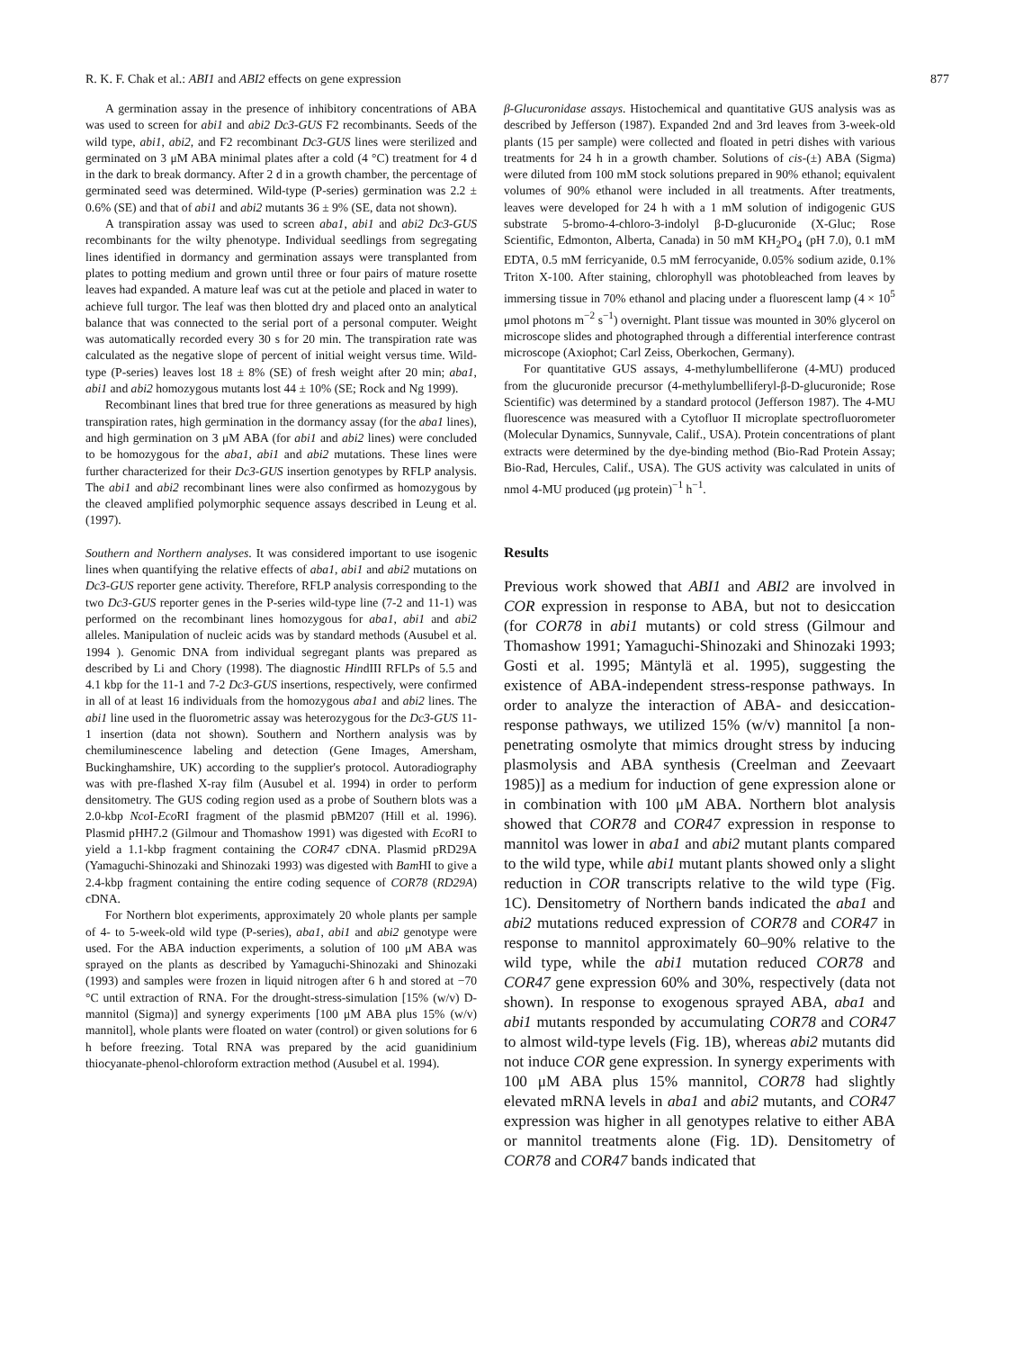R. K. F. Chak et al.: ABI1 and ABI2 effects on gene expression 877
A germination assay in the presence of inhibitory concentrations of ABA was used to screen for abi1 and abi2 Dc3-GUS F2 recombinants. Seeds of the wild type, abi1, abi2, and F2 recombinant Dc3-GUS lines were sterilized and germinated on 3 μM ABA minimal plates after a cold (4 °C) treatment for 4 d in the dark to break dormancy. After 2 d in a growth chamber, the percentage of germinated seed was determined. Wild-type (P-series) germination was 2.2 ± 0.6% (SE) and that of abi1 and abi2 mutants 36 ± 9% (SE, data not shown).
A transpiration assay was used to screen aba1, abi1 and abi2 Dc3-GUS recombinants for the wilty phenotype. Individual seedlings from segregating lines identified in dormancy and germination assays were transplanted from plates to potting medium and grown until three or four pairs of mature rosette leaves had expanded. A mature leaf was cut at the petiole and placed in water to achieve full turgor. The leaf was then blotted dry and placed onto an analytical balance that was connected to the serial port of a personal computer. Weight was automatically recorded every 30 s for 20 min. The transpiration rate was calculated as the negative slope of percent of initial weight versus time. Wild-type (P-series) leaves lost 18 ± 8% (SE) of fresh weight after 20 min; aba1, abi1 and abi2 homozygous mutants lost 44 ± 10% (SE; Rock and Ng 1999).
Recombinant lines that bred true for three generations as measured by high transpiration rates, high germination in the dormancy assay (for the aba1 lines), and high germination on 3 μM ABA (for abi1 and abi2 lines) were concluded to be homozygous for the aba1, abi1 and abi2 mutations. These lines were further characterized for their Dc3-GUS insertion genotypes by RFLP analysis. The abi1 and abi2 recombinant lines were also confirmed as homozygous by the cleaved amplified polymorphic sequence assays described in Leung et al. (1997).
Southern and Northern analyses. It was considered important to use isogenic lines when quantifying the relative effects of aba1, abi1 and abi2 mutations on Dc3-GUS reporter gene activity. Therefore, RFLP analysis corresponding to the two Dc3-GUS reporter genes in the P-series wild-type line (7-2 and 11-1) was performed on the recombinant lines homozygous for aba1, abi1 and abi2 alleles. Manipulation of nucleic acids was by standard methods (Ausubel et al. 1994 ). Genomic DNA from individual segregant plants was prepared as described by Li and Chory (1998). The diagnostic HindIII RFLPs of 5.5 and 4.1 kbp for the 11-1 and 7-2 Dc3-GUS insertions, respectively, were confirmed in all of at least 16 individuals from the homozygous aba1 and abi2 lines. The abi1 line used in the fluorometric assay was heterozygous for the Dc3-GUS 11-1 insertion (data not shown). Southern and Northern analysis was by chemiluminescence labeling and detection (Gene Images, Amersham, Buckinghamshire, UK) according to the supplier's protocol. Autoradiography was with pre-flashed X-ray film (Ausubel et al. 1994) in order to perform densitometry. The GUS coding region used as a probe of Southern blots was a 2.0-kbp Nco I-Eco RI fragment of the plasmid pBM207 (Hill et al. 1996). Plasmid pHH7.2 (Gilmour and Thomashow 1991) was digested with Eco RI to yield a 1.1-kbp fragment containing the COR47 cDNA. Plasmid pRD29A (Yamaguchi-Shinozaki and Shinozaki 1993) was digested with Bam HI to give a 2.4-kbp fragment containing the entire coding sequence of COR78 (RD29A) cDNA.
For Northern blot experiments, approximately 20 whole plants per sample of 4- to 5-week-old wild type (P-series), aba1, abi1 and abi2 genotype were used. For the ABA induction experiments, a solution of 100 μM ABA was sprayed on the plants as described by Yamaguchi-Shinozaki and Shinozaki (1993) and samples were frozen in liquid nitrogen after 6 h and stored at −70 °C until extraction of RNA. For the drought-stress-simulation [15% (w/v) D-mannitol (Sigma)] and synergy experiments [100 μM ABA plus 15% (w/v) mannitol], whole plants were floated on water (control) or given solutions for 6 h before freezing. Total RNA was prepared by the acid guanidinium thiocyanate-phenol-chloroform extraction method (Ausubel et al. 1994).
β-Glucuronidase assays. Histochemical and quantitative GUS analysis was as described by Jefferson (1987). Expanded 2nd and 3rd leaves from 3-week-old plants (15 per sample) were collected and floated in petri dishes with various treatments for 24 h in a growth chamber. Solutions of cis-(±) ABA (Sigma) were diluted from 100 mM stock solutions prepared in 90% ethanol; equivalent volumes of 90% ethanol were included in all treatments. After treatments, leaves were developed for 24 h with a 1 mM solution of indigogenic GUS substrate 5-bromo-4-chloro-3-indolyl β-D-glucuronide (X-Gluc; Rose Scientific, Edmonton, Alberta, Canada) in 50 mM KH<sub>2</sub>PO<sub>4</sub> (pH 7.0), 0.1 mM EDTA, 0.5 mM ferricyanide, 0.5 mM ferrocyanide, 0.05% sodium azide, 0.1% Triton X-100. After staining, chlorophyll was photobleached from leaves by immersing tissue in 70% ethanol and placing under a fluorescent lamp (4 × 10<sup>5</sup> μmol photons m<sup>−2</sup> s<sup>−1</sup>) overnight. Plant tissue was mounted in 30% glycerol on microscope slides and photographed through a differential interference contrast microscope (Axiophot; Carl Zeiss, Oberkochen, Germany).
For quantitative GUS assays, 4-methylumbelliferone (4-MU) produced from the glucuronide precursor (4-methylumbelliferyl-β-D-glucuronide; Rose Scientific) was determined by a standard protocol (Jefferson 1987). The 4-MU fluorescence was measured with a Cytofluor II microplate spectrofluorometer (Molecular Dynamics, Sunnyvale, Calif., USA). Protein concentrations of plant extracts were determined by the dye-binding method (Bio-Rad Protein Assay; Bio-Rad, Hercules, Calif., USA). The GUS activity was calculated in units of nmol 4-MU produced (μg protein)<sup>−1</sup> h<sup>−1</sup>.
Results
Previous work showed that ABI1 and ABI2 are involved in COR expression in response to ABA, but not to desiccation (for COR78 in abi1 mutants) or cold stress (Gilmour and Thomashow 1991; Yamaguchi-Shinozaki and Shinozaki 1993; Gosti et al. 1995; Mäntylä et al. 1995), suggesting the existence of ABA-independent stress-response pathways. In order to analyze the interaction of ABA- and desiccation-response pathways, we utilized 15% (w/v) mannitol [a non-penetrating osmolyte that mimics drought stress by inducing plasmolysis and ABA synthesis (Creelman and Zeevaart 1985)] as a medium for induction of gene expression alone or in combination with 100 μM ABA. Northern blot analysis showed that COR78 and COR47 expression in response to mannitol was lower in aba1 and abi2 mutant plants compared to the wild type, while abi1 mutant plants showed only a slight reduction in COR transcripts relative to the wild type (Fig. 1C). Densitometry of Northern bands indicated the aba1 and abi2 mutations reduced expression of COR78 and COR47 in response to mannitol approximately 60–90% relative to the wild type, while the abi1 mutation reduced COR78 and COR47 gene expression 60% and 30%, respectively (data not shown). In response to exogenous sprayed ABA, aba1 and abi1 mutants responded by accumulating COR78 and COR47 to almost wild-type levels (Fig. 1B), whereas abi2 mutants did not induce COR gene expression. In synergy experiments with 100 μM ABA plus 15% mannitol, COR78 had slightly elevated mRNA levels in aba1 and abi2 mutants, and COR47 expression was higher in all genotypes relative to either ABA or mannitol treatments alone (Fig. 1D). Densitometry of COR78 and COR47 bands indicated that